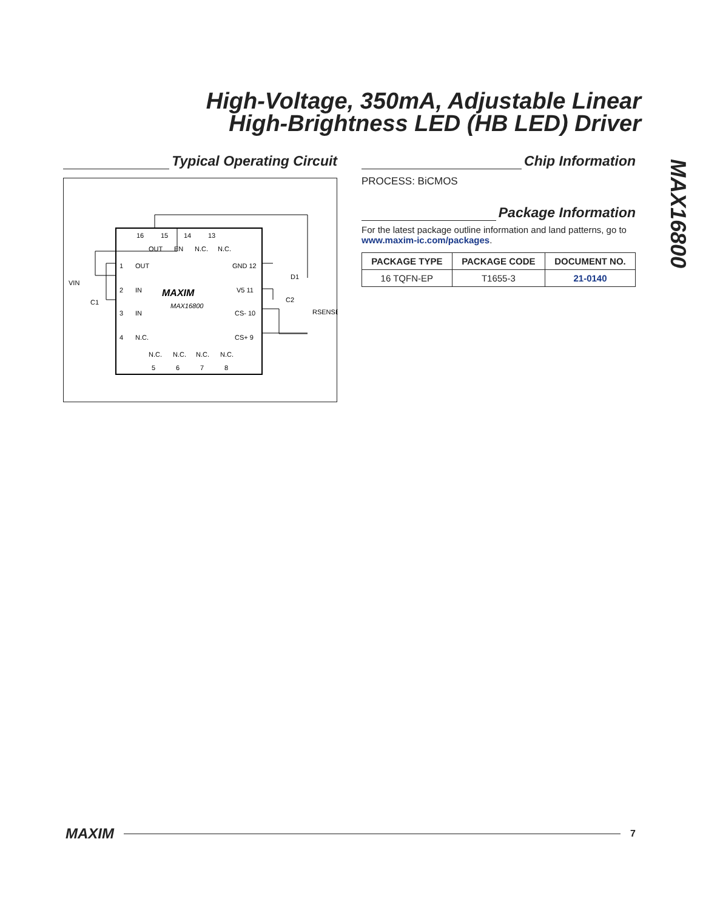High-Voltage, 350mA, Adjustable Linear
High-Brightness LED (HB LED) Driver
Typical Operating Circuit
16
15
14
13
OUT
EN
N.C.
N.C.
1
OUT
2
IN
3
IN
4
N.C.
GND 12
V5 11
CS- 10
CS+ 9
N.C.
N.C.
N.C.
N.C.
5
6
7
8
MAXIM
MAX16800
VIN
C1
C2
D1
RSENSE
Chip Information
PROCESS: BiCMOS
Package Information
For the latest package outline information and land patterns, go to www.maxim-ic.com/packages.
| PACKAGE TYPE | PACKAGE CODE | DOCUMENT NO. |
| --- | --- | --- |
| 16 TQFN-EP | T1655-3 | 21-0140 |
MAX16800
MAXIM 7